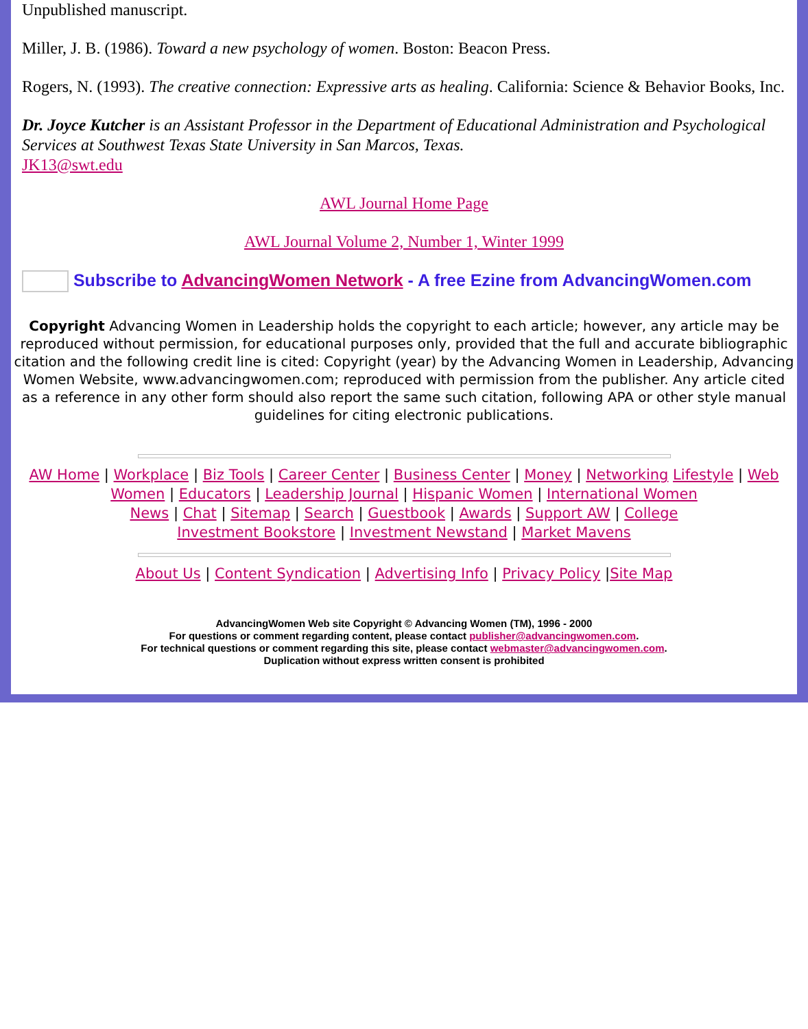Unpublished manuscript.
Miller, J. B. (1986). Toward a new psychology of women. Boston: Beacon Press.
Rogers, N. (1993). The creative connection: Expressive arts as healing. California: Science & Behavior Books, Inc.
Dr. Joyce Kutcher is an Assistant Professor in the Department of Educational Administration and Psychological Services at Southwest Texas State University in San Marcos, Texas.
JK13@swt.edu
AWL Journal Home Page
AWL Journal Volume 2, Number 1, Winter 1999
Subscribe to AdvancingWomen Network - A free Ezine from AdvancingWomen.com
Copyright Advancing Women in Leadership holds the copyright to each article; however, any article may be reproduced without permission, for educational purposes only, provided that the full and accurate bibliographic citation and the following credit line is cited: Copyright (year) by the Advancing Women in Leadership, Advancing Women Website, www.advancingwomen.com; reproduced with permission from the publisher. Any article cited as a reference in any other form should also report the same such citation, following APA or other style manual guidelines for citing electronic publications.
AW Home | Workplace | Biz Tools | Career Center | Business Center | Money | Networking Lifestyle | Web Women | Educators | Leadership Journal | Hispanic Women | International Women
News | Chat | Sitemap | Search | Guestbook | Awards | Support AW | College
Investment Bookstore | Investment Newstand | Market Mavens
About Us | Content Syndication | Advertising Info | Privacy Policy |Site Map
AdvancingWomen Web site Copyright © Advancing Women (TM), 1996 - 2000
For questions or comment regarding content, please contact publisher@advancingwomen.com.
For technical questions or comment regarding this site, please contact webmaster@advancingwomen.com.
Duplication without express written consent is prohibited